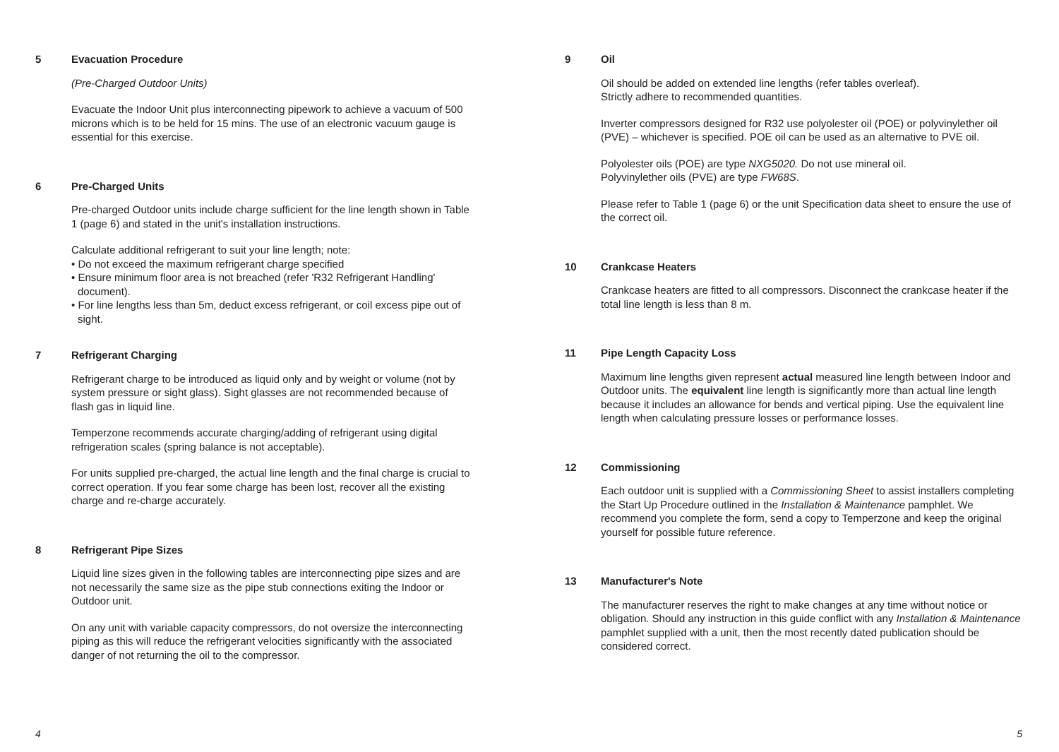5 Evacuation Procedure
(Pre-Charged Outdoor Units)
Evacuate the Indoor Unit plus interconnecting pipework to achieve a vacuum of 500 microns which is to be held for 15 mins. The use of an electronic vacuum gauge is essential for this exercise.
6 Pre-Charged Units
Pre-charged Outdoor units include charge sufficient for the line length shown in Table 1 (page 6) and stated in the unit's installation instructions.
Calculate additional refrigerant to suit your line length; note:
• Do not exceed the maximum refrigerant charge specified
• Ensure minimum floor area is not breached (refer 'R32 Refrigerant Handling' document).
• For line lengths less than 5m, deduct excess refrigerant, or coil excess pipe out of sight.
7 Refrigerant Charging
Refrigerant charge to be introduced as liquid only and by weight or volume (not by system pressure or sight glass). Sight glasses are not recommended because of flash gas in liquid line.
Temperzone recommends accurate charging/adding of refrigerant using digital refrigeration scales (spring balance is not acceptable).
For units supplied pre-charged, the actual line length and the final charge is crucial to correct operation. If you fear some charge has been lost, recover all the existing charge and re-charge accurately.
8 Refrigerant Pipe Sizes
Liquid line sizes given in the following tables are interconnecting pipe sizes and are not necessarily the same size as the pipe stub connections exiting the Indoor or Outdoor unit.
On any unit with variable capacity compressors, do not oversize the interconnecting piping as this will reduce the refrigerant velocities significantly with the associated danger of not returning the oil to the compressor.
9 Oil
Oil should be added on extended line lengths (refer tables overleaf).
Strictly adhere to recommended quantities.
Inverter compressors designed for R32 use polyolester oil (POE) or polyvinylether oil (PVE) – whichever is specified. POE oil can be used as an alternative to PVE oil.
Polyolester oils (POE) are type NXG5020. Do not use mineral oil.
Polyvinylether oils (PVE) are type FW68S.
Please refer to Table 1 (page 6) or the unit Specification data sheet to ensure the use of the correct oil.
10 Crankcase Heaters
Crankcase heaters are fitted to all compressors. Disconnect the crankcase heater if the total line length is less than 8 m.
11 Pipe Length Capacity Loss
Maximum line lengths given represent actual measured line length between Indoor and Outdoor units. The equivalent line length is significantly more than actual line length because it includes an allowance for bends and vertical piping. Use the equivalent line length when calculating pressure losses or performance losses.
12 Commissioning
Each outdoor unit is supplied with a Commissioning Sheet to assist installers completing the Start Up Procedure outlined in the Installation & Maintenance pamphlet. We recommend you complete the form, send a copy to Temperzone and keep the original yourself for possible future reference.
13 Manufacturer's Note
The manufacturer reserves the right to make changes at any time without notice or obligation. Should any instruction in this guide conflict with any Installation & Maintenance pamphlet supplied with a unit, then the most recently dated publication should be considered correct.
4 5